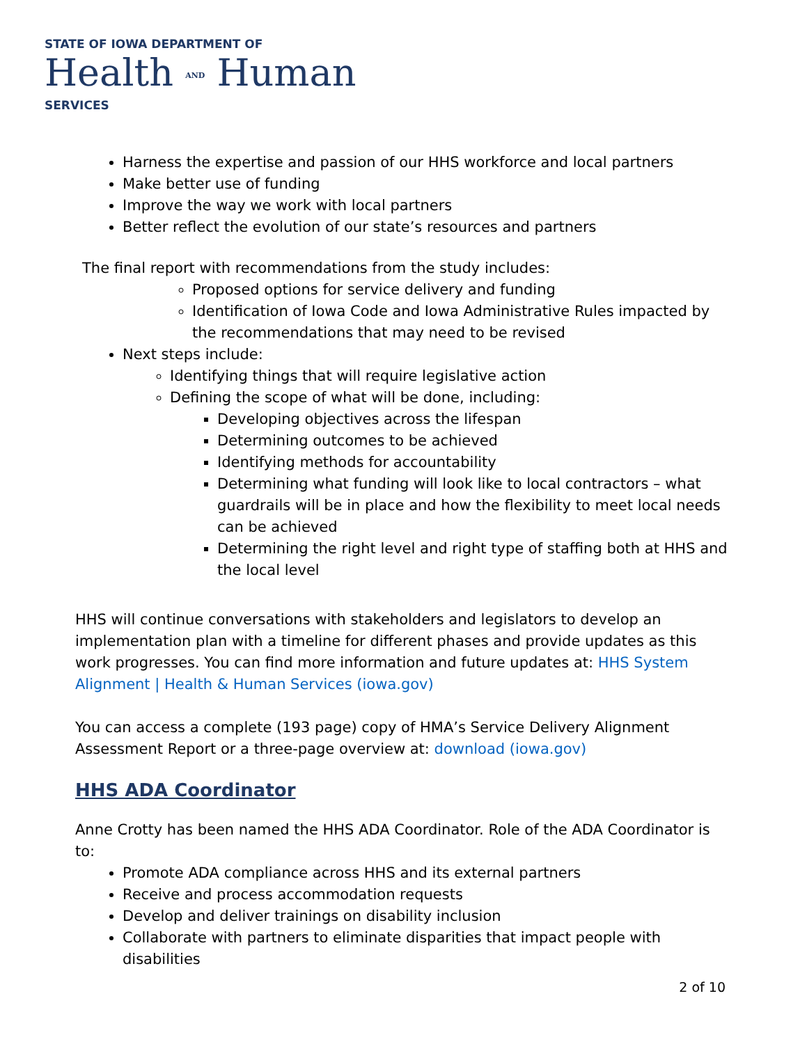STATE OF IOWA DEPARTMENT OF
Health AND Human
SERVICES
Harness the expertise and passion of our HHS workforce and local partners
Make better use of funding
Improve the way we work with local partners
Better reflect the evolution of our state’s resources and partners
The final report with recommendations from the study includes:
Proposed options for service delivery and funding
Identification of Iowa Code and Iowa Administrative Rules impacted by the recommendations that may need to be revised
Next steps include:
Identifying things that will require legislative action
Defining the scope of what will be done, including:
Developing objectives across the lifespan
Determining outcomes to be achieved
Identifying methods for accountability
Determining what funding will look like to local contractors – what guardrails will be in place and how the flexibility to meet local needs can be achieved
Determining the right level and right type of staffing both at HHS and the local level
HHS will continue conversations with stakeholders and legislators to develop an implementation plan with a timeline for different phases and provide updates as this work progresses. You can find more information and future updates at: HHS System Alignment | Health & Human Services (iowa.gov)
You can access a complete (193 page) copy of HMA’s Service Delivery Alignment Assessment Report or a three-page overview at: download (iowa.gov)
HHS ADA Coordinator
Anne Crotty has been named the HHS ADA Coordinator. Role of the ADA Coordinator is to:
Promote ADA compliance across HHS and its external partners
Receive and process accommodation requests
Develop and deliver trainings on disability inclusion
Collaborate with partners to eliminate disparities that impact people with disabilities
2 of 10